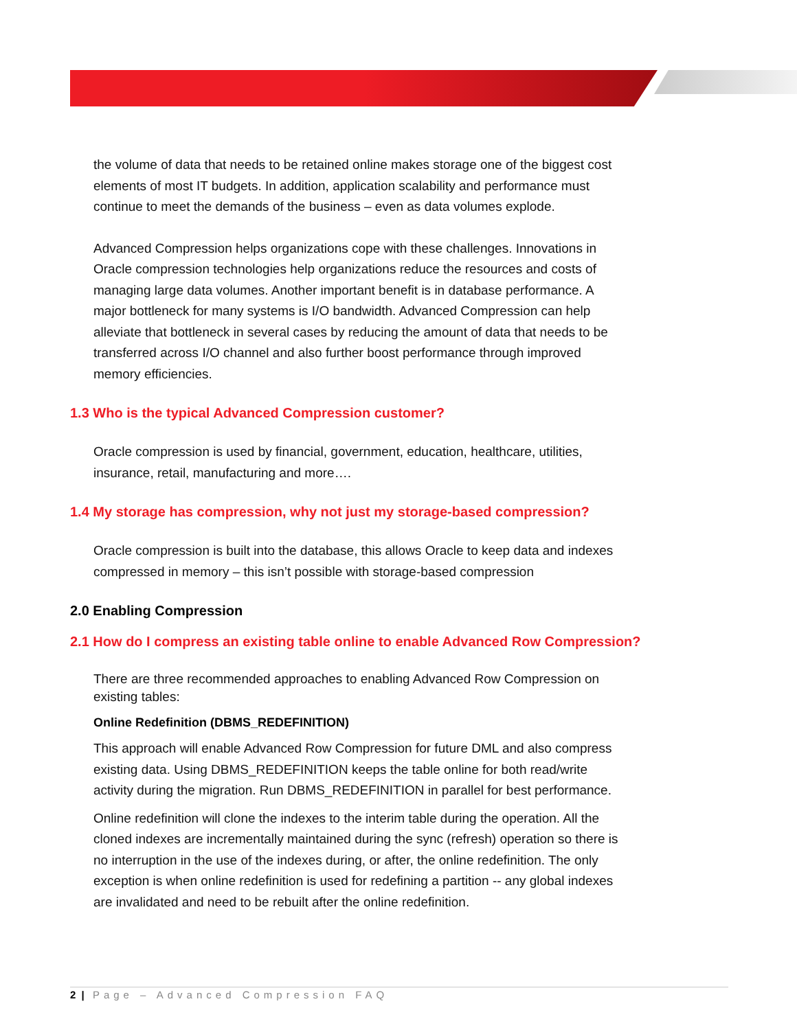the volume of data that needs to be retained online makes storage one of the biggest cost elements of most IT budgets. In addition, application scalability and performance must continue to meet the demands of the business – even as data volumes explode.
Advanced Compression helps organizations cope with these challenges. Innovations in Oracle compression technologies help organizations reduce the resources and costs of managing large data volumes. Another important benefit is in database performance. A major bottleneck for many systems is I/O bandwidth. Advanced Compression can help alleviate that bottleneck in several cases by reducing the amount of data that needs to be transferred across I/O channel and also further boost performance through improved memory efficiencies.
1.3 Who is the typical Advanced Compression customer?
Oracle compression is used by financial, government, education, healthcare, utilities, insurance, retail, manufacturing and more….
1.4 My storage has compression, why not just my storage-based compression?
Oracle compression is built into the database, this allows Oracle to keep data and indexes compressed in memory – this isn’t possible with storage-based compression
2.0 Enabling Compression
2.1 How do I compress an existing table online to enable Advanced Row Compression?
There are three recommended approaches to enabling Advanced Row Compression on existing tables:
Online Redefinition (DBMS_REDEFINITION)
This approach will enable Advanced Row Compression for future DML and also compress existing data. Using DBMS_REDEFINITION keeps the table online for both read/write activity during the migration. Run DBMS_REDEFINITION in parallel for best performance.
Online redefinition will clone the indexes to the interim table during the operation. All the cloned indexes are incrementally maintained during the sync (refresh) operation so there is no interruption in the use of the indexes during, or after, the online redefinition. The only exception is when online redefinition is used for redefining a partition -- any global indexes are invalidated and need to be rebuilt after the online redefinition.
2 | Page – Advanced Compression FAQ